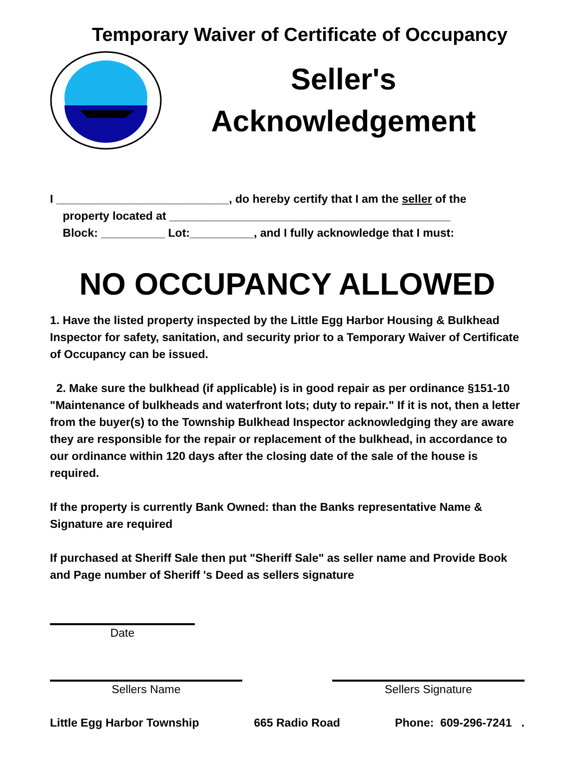Temporary Waiver of Certificate of Occupancy
Seller's
Acknowledgement
I ___________________________, do hereby certify that I am the seller of the
property located at ____________________________________________
Block: __________ Lot:__________, and I fully acknowledge that I must:
NO OCCUPANCY ALLOWED
1. Have the listed property inspected by the Little Egg Harbor Housing & Bulkhead Inspector for safety, sanitation, and security prior to a Temporary Waiver of Certificate of Occupancy can be issued.
2. Make sure the bulkhead (if applicable) is in good repair as per ordinance §151-10 "Maintenance of bulkheads and waterfront lots; duty to repair." If it is not, then a letter from the buyer(s) to the Township Bulkhead Inspector acknowledging they are aware they are responsible for the repair or replacement of the bulkhead, in accordance to our ordinance within 120 days after the closing date of the sale of the house is required.
If the property is currently Bank Owned: than the Banks representative Name & Signature are required
If purchased at Sheriff Sale then put "Sheriff Sale" as seller name and Provide Book and Page number of Sheriff 's Deed as sellers signature
Date
Sellers Name Sellers Signature
Little Egg Harbor Township 665 Radio Road Phone: 609-296-7241 .